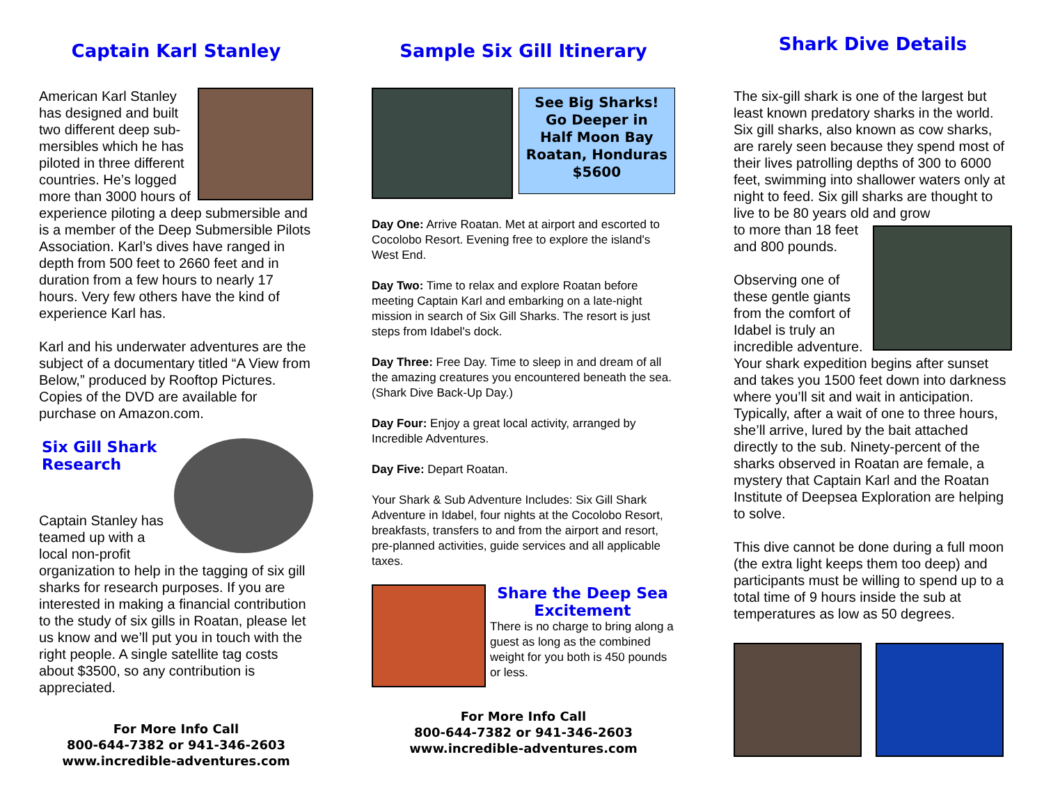Captain Karl Stanley
American Karl Stanley has designed and built two different deep sub-mersibles which he has piloted in three different countries. He’s logged more than 3000 hours of experience piloting a deep submersible and is a member of the Deep Submersible Pilots Association. Karl’s dives have ranged in depth from 500 feet to 2660 feet and in duration from a few hours to nearly 17 hours. Very few others have the kind of experience Karl has.
Karl and his underwater adventures are the subject of a documentary titled “A View from Below,” produced by Rooftop Pictures. Copies of the DVD are available for purchase on Amazon.com.
Six Gill Shark
Research
Captain Stanley has teamed up with a local non-profit organization to help in the tagging of six gill sharks for research purposes. If you are interested in making a financial contribution to the study of six gills in Roatan, please let us know and we’ll put you in touch with the right people. A single satellite tag costs about $3500, so any contribution is appreciated.
For More Info Call
800-644-7382 or 941-346-2603
www.incredible-adventures.com
Sample Six Gill Itinerary
See Big Sharks!
Go Deeper in
Half Moon Bay
Roatan, Honduras
$5600
Day One: Arrive Roatan. Met at airport and escorted to Cocolobo Resort. Evening free to explore the island's West End.
Day Two: Time to relax and explore Roatan before meeting Captain Karl and embarking on a late-night mission in search of Six Gill Sharks. The resort is just steps from Idabel's dock.
Day Three: Free Day. Time to sleep in and dream of all the amazing creatures you encountered beneath the sea. (Shark Dive Back-Up Day.)
Day Four: Enjoy a great local activity, arranged by Incredible Adventures.
Day Five: Depart Roatan.
Your Shark & Sub Adventure Includes: Six Gill Shark Adventure in Idabel, four nights at the Cocolobo Resort, breakfasts, transfers to and from the airport and resort, pre-planned activities, guide services and all applicable taxes.
Share the Deep Sea Excitement
There is no charge to bring along a guest as long as the combined weight for you both is 450 pounds or less.
For More Info Call
800-644-7382 or 941-346-2603
www.incredible-adventures.com
Shark Dive Details
The six-gill shark is one of the largest but least known predatory sharks in the world. Six gill sharks, also known as cow sharks, are rarely seen because they spend most of their lives patrolling depths of 300 to 6000 feet, swimming into shallower waters only at night to feed. Six gill sharks are thought to live to be 80 years old and grow
to more than 18 feet and 800 pounds.
Observing one of these gentle giants from the comfort of Idabel is truly an incredible adventure. Your shark expedition begins after sunset and takes you 1500 feet down into darkness where you’ll sit and wait in anticipation. Typically, after a wait of one to three hours, she’ll arrive, lured by the bait attached directly to the sub. Ninety-percent of the sharks observed in Roatan are female, a mystery that Captain Karl and the Roatan Institute of Deepsea Exploration are helping to solve.
This dive cannot be done during a full moon (the extra light keeps them too deep) and participants must be willing to spend up to a total time of 9 hours inside the sub at temperatures as low as 50 degrees.